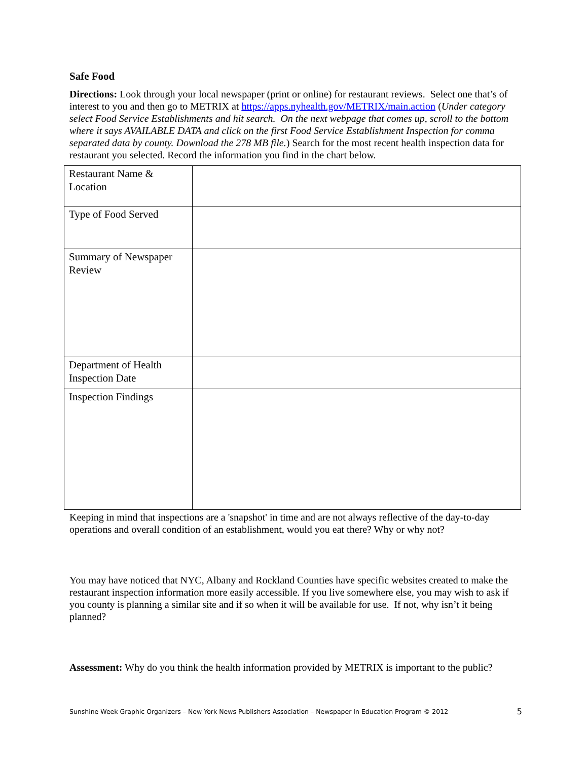Safe Food
Directions: Look through your local newspaper (print or online) for restaurant reviews. Select one that’s of interest to you and then go to METRIX at https://apps.nyhealth.gov/METRIX/main.action (Under category select Food Service Establishments and hit search. On the next webpage that comes up, scroll to the bottom where it says AVAILABLE DATA and click on the first Food Service Establishment Inspection for comma separated data by county. Download the 278 MB file.) Search for the most recent health inspection data for restaurant you selected. Record the information you find in the chart below.
| Restaurant Name & Location | |
| Type of Food Served | |
| Summary of Newspaper Review | |
| Department of Health Inspection Date | |
| Inspection Findings | |
Keeping in mind that inspections are a 'snapshot' in time and are not always reflective of the day-to-day operations and overall condition of an establishment, would you eat there? Why or why not?
You may have noticed that NYC, Albany and Rockland Counties have specific websites created to make the restaurant inspection information more easily accessible. If you live somewhere else, you may wish to ask if you county is planning a similar site and if so when it will be available for use. If not, why isn’t it being planned?
Assessment: Why do you think the health information provided by METRIX is important to the public?
Sunshine Week Graphic Organizers – New York News Publishers Association – Newspaper In Education Program © 2012 5